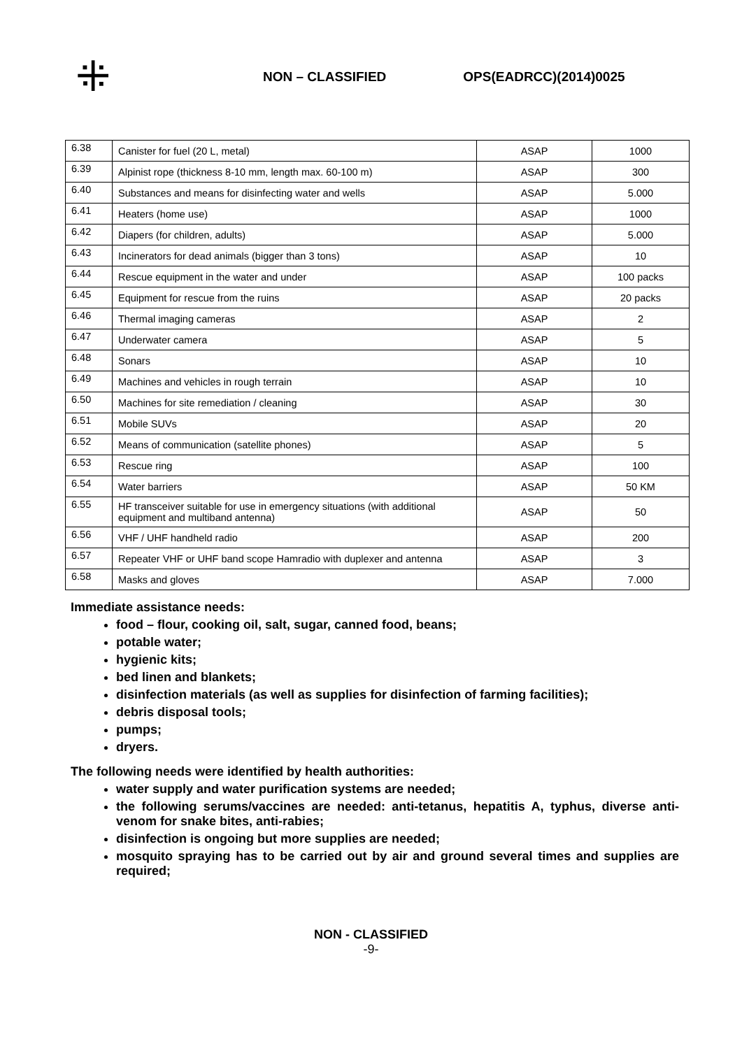⁜
NON – CLASSIFIED OPS(EADRCC)(2014)0025
| 6.38 | Canister for fuel (20 L, metal) | ASAP | 1000 |
| 6.39 | Alpinist rope (thickness 8-10 mm, length max. 60-100 m) | ASAP | 300 |
| 6.40 | Substances and means for disinfecting water and wells | ASAP | 5.000 |
| 6.41 | Heaters (home use) | ASAP | 1000 |
| 6.42 | Diapers (for children, adults) | ASAP | 5.000 |
| 6.43 | Incinerators for dead animals (bigger than 3 tons) | ASAP | 10 |
| 6.44 | Rescue equipment in the water and under | ASAP | 100 packs |
| 6.45 | Equipment for rescue from the ruins | ASAP | 20 packs |
| 6.46 | Thermal imaging cameras | ASAP | 2 |
| 6.47 | Underwater camera | ASAP | 5 |
| 6.48 | Sonars | ASAP | 10 |
| 6.49 | Machines and vehicles in rough terrain | ASAP | 10 |
| 6.50 | Machines for site remediation / cleaning | ASAP | 30 |
| 6.51 | Mobile SUVs | ASAP | 20 |
| 6.52 | Means of communication (satellite phones) | ASAP | 5 |
| 6.53 | Rescue ring | ASAP | 100 |
| 6.54 | Water barriers | ASAP | 50 KM |
| 6.55 | HF transceiver suitable for use in emergency situations (with additional equipment and multiband antenna) | ASAP | 50 |
| 6.56 | VHF / UHF handheld radio | ASAP | 200 |
| 6.57 | Repeater VHF or UHF band scope Hamradio with duplexer and antenna | ASAP | 3 |
| 6.58 | Masks and gloves | ASAP | 7.000 |
Immediate assistance needs:
food – flour, cooking oil, salt, sugar, canned food, beans;
potable water;
hygienic kits;
bed linen and blankets;
disinfection materials (as well as supplies for disinfection of farming facilities);
debris disposal tools;
pumps;
dryers.
The following needs were identified by health authorities:
water supply and water purification systems are needed;
the following serums/vaccines are needed: anti-tetanus, hepatitis A, typhus, diverse anti-venom for snake bites, anti-rabies;
disinfection is ongoing but more supplies are needed;
mosquito spraying has to be carried out by air and ground several times and supplies are required;
NON - CLASSIFIED
-9-